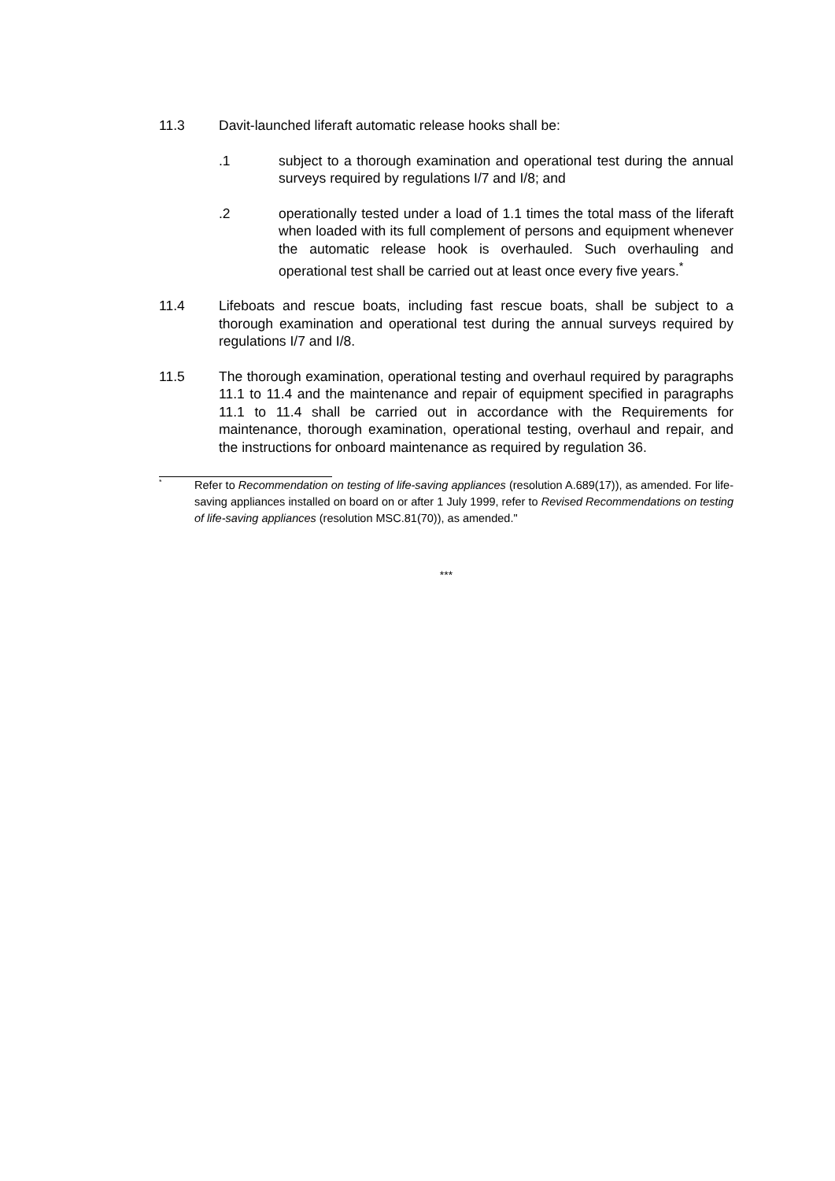11.3 Davit-launched liferaft automatic release hooks shall be:
.1 subject to a thorough examination and operational test during the annual surveys required by regulations I/7 and I/8; and
.2 operationally tested under a load of 1.1 times the total mass of the liferaft when loaded with its full complement of persons and equipment whenever the automatic release hook is overhauled. Such overhauling and operational test shall be carried out at least once every five years.<sup>*</sup>
11.4 Lifeboats and rescue boats, including fast rescue boats, shall be subject to a thorough examination and operational test during the annual surveys required by regulations I/7 and I/8.
11.5 The thorough examination, operational testing and overhaul required by paragraphs 11.1 to 11.4 and the maintenance and repair of equipment specified in paragraphs 11.1 to 11.4 shall be carried out in accordance with the Requirements for maintenance, thorough examination, operational testing, overhaul and repair, and the instructions for onboard maintenance as required by regulation 36.
*
Refer to Recommendation on testing of life-saving appliances (resolution A.689(17)), as amended. For life-saving appliances installed on board on or after 1 July 1999, refer to Revised Recommendations on testing of life-saving appliances (resolution MSC.81(70)), as amended."
***